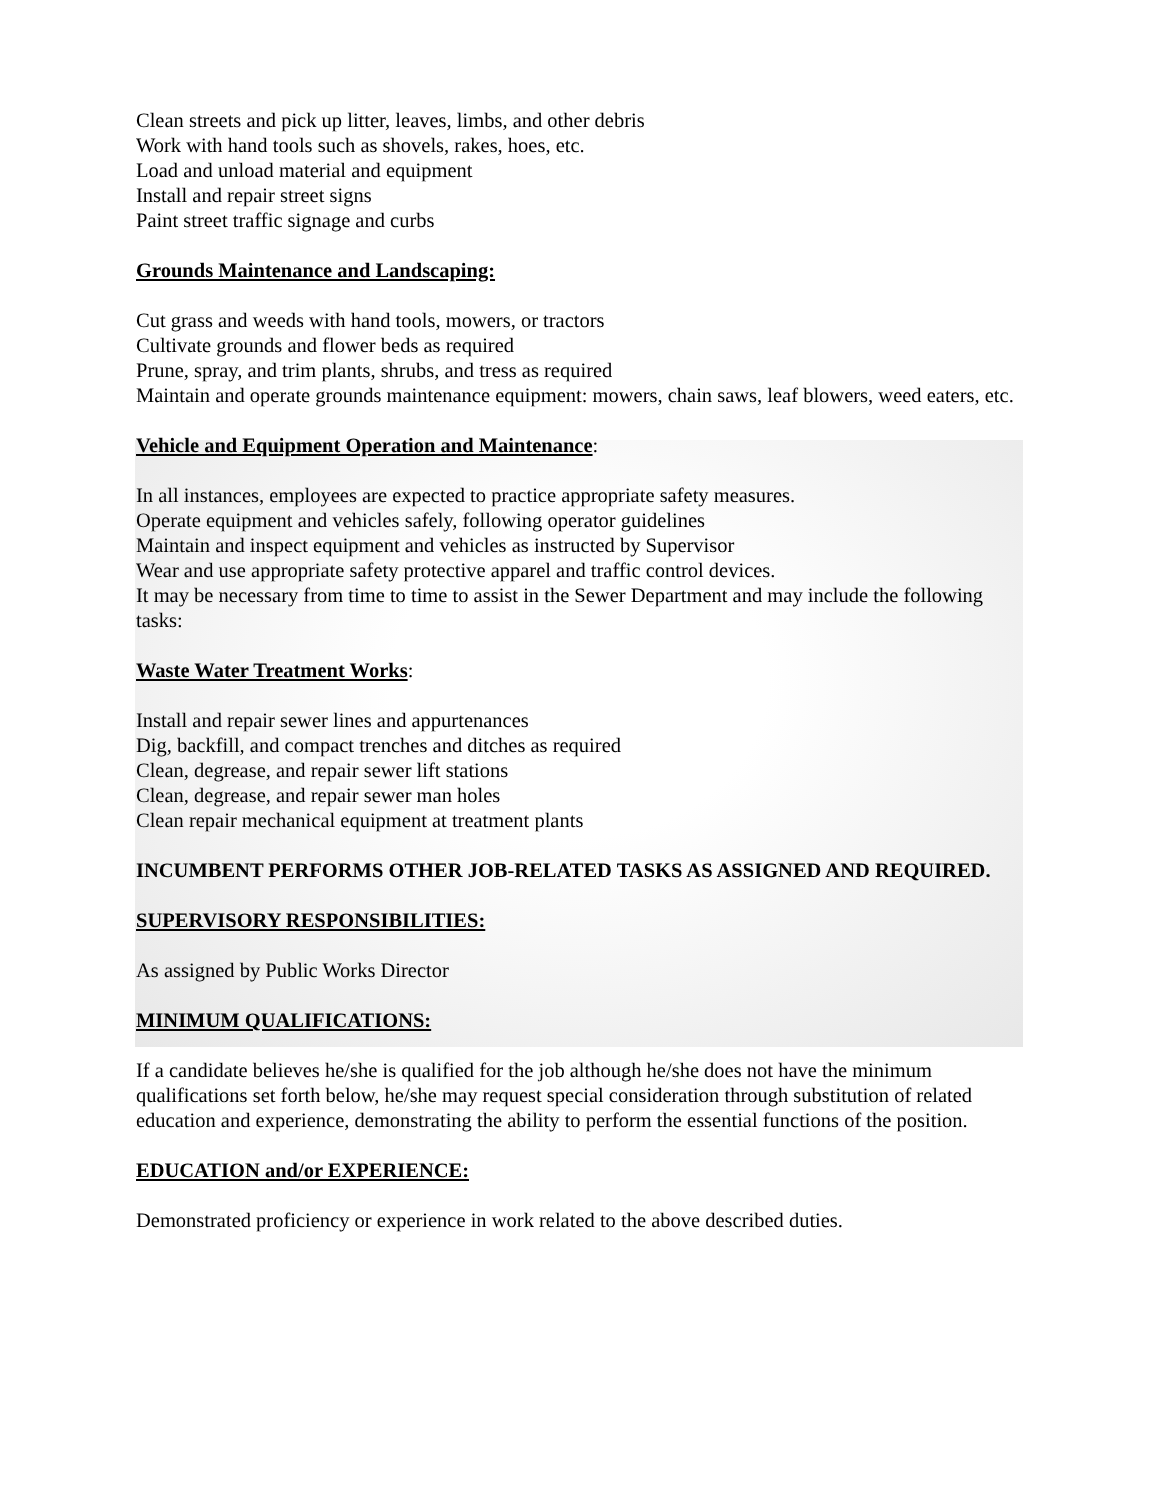Clean streets and pick up litter, leaves, limbs, and other debris
Work with hand tools such as shovels, rakes, hoes, etc.
Load and unload material and equipment
Install and repair street signs
Paint street traffic signage and curbs
Grounds Maintenance and Landscaping:
Cut grass and weeds with hand tools, mowers, or tractors
Cultivate grounds and flower beds as required
Prune, spray, and trim plants, shrubs, and tress as required
Maintain and operate grounds maintenance equipment: mowers, chain saws, leaf blowers, weed eaters, etc.
Vehicle and Equipment Operation and Maintenance:
In all instances, employees are expected to practice appropriate safety measures.
Operate equipment and vehicles safely, following operator guidelines
Maintain and inspect equipment and vehicles as instructed by Supervisor
Wear and use appropriate safety protective apparel and traffic control devices.
It may be necessary from time to time to assist in the Sewer Department and may include the following tasks:
Waste Water Treatment Works:
Install and repair sewer lines and appurtenances
Dig, backfill, and compact trenches and ditches as required
Clean, degrease, and repair sewer lift stations
Clean, degrease, and repair sewer man holes
Clean repair mechanical equipment at treatment plants
INCUMBENT PERFORMS OTHER JOB-RELATED TASKS AS ASSIGNED AND REQUIRED.
SUPERVISORY RESPONSIBILITIES:
As assigned by Public Works Director
MINIMUM QUALIFICATIONS:
If a candidate believes he/she is qualified for the job although he/she does not have the minimum qualifications set forth below, he/she may request special consideration through substitution of related education and experience, demonstrating the ability to perform the essential functions of the position.
EDUCATION and/or EXPERIENCE:
Demonstrated proficiency or experience in work related to the above described duties.